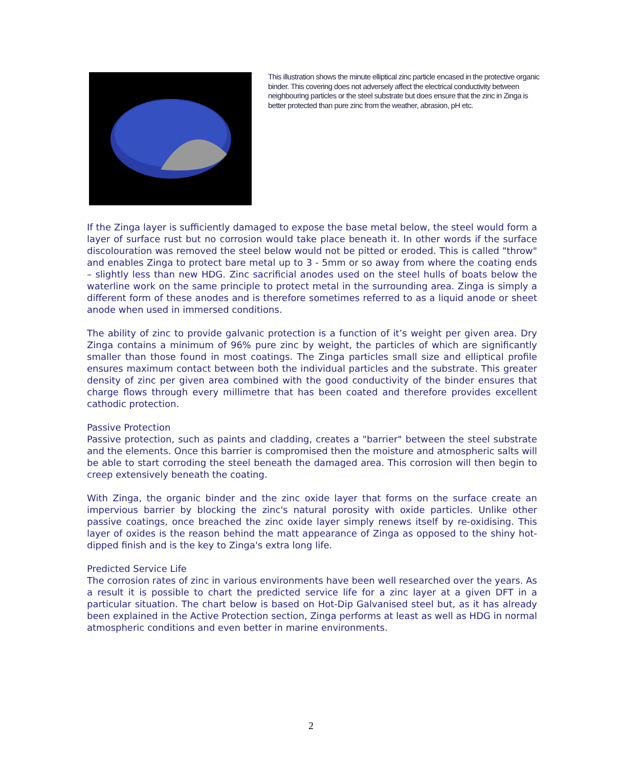This illustration shows the minute elliptical zinc particle encased in the protective organic binder. This covering does not adversely affect the electrical conductivity between neighbouring particles or the steel substrate but does ensure that the zinc in Zinga is better protected than pure zinc from the weather, abrasion, pH etc.
If the Zinga layer is sufficiently damaged to expose the base metal below, the steel would form a layer of surface rust but no corrosion would take place beneath it. In other words if the surface discolouration was removed the steel below would not be pitted or eroded. This is called "throw" and enables Zinga to protect bare metal up to 3 - 5mm or so away from where the coating ends – slightly less than new HDG. Zinc sacrificial anodes used on the steel hulls of boats below the waterline work on the same principle to protect metal in the surrounding area. Zinga is simply a different form of these anodes and is therefore sometimes referred to as a liquid anode or sheet anode when used in immersed conditions.
The ability of zinc to provide galvanic protection is a function of it’s weight per given area. Dry Zinga contains a minimum of 96% pure zinc by weight, the particles of which are significantly smaller than those found in most coatings. The Zinga particles small size and elliptical profile ensures maximum contact between both the individual particles and the substrate. This greater density of zinc per given area combined with the good conductivity of the binder ensures that charge flows through every millimetre that has been coated and therefore provides excellent cathodic protection.
Passive Protection
Passive protection, such as paints and cladding, creates a "barrier" between the steel substrate and the elements. Once this barrier is compromised then the moisture and atmospheric salts will be able to start corroding the steel beneath the damaged area. This corrosion will then begin to creep extensively beneath the coating.
With Zinga, the organic binder and the zinc oxide layer that forms on the surface create an impervious barrier by blocking the zinc's natural porosity with oxide particles. Unlike other passive coatings, once breached the zinc oxide layer simply renews itself by re-oxidising. This layer of oxides is the reason behind the matt appearance of Zinga as opposed to the shiny hot-dipped finish and is the key to Zinga's extra long life.
Predicted Service Life
The corrosion rates of zinc in various environments have been well researched over the years. As a result it is possible to chart the predicted service life for a zinc layer at a given DFT in a particular situation. The chart below is based on Hot-Dip Galvanised steel but, as it has already been explained in the Active Protection section, Zinga performs at least as well as HDG in normal atmospheric conditions and even better in marine environments.
2